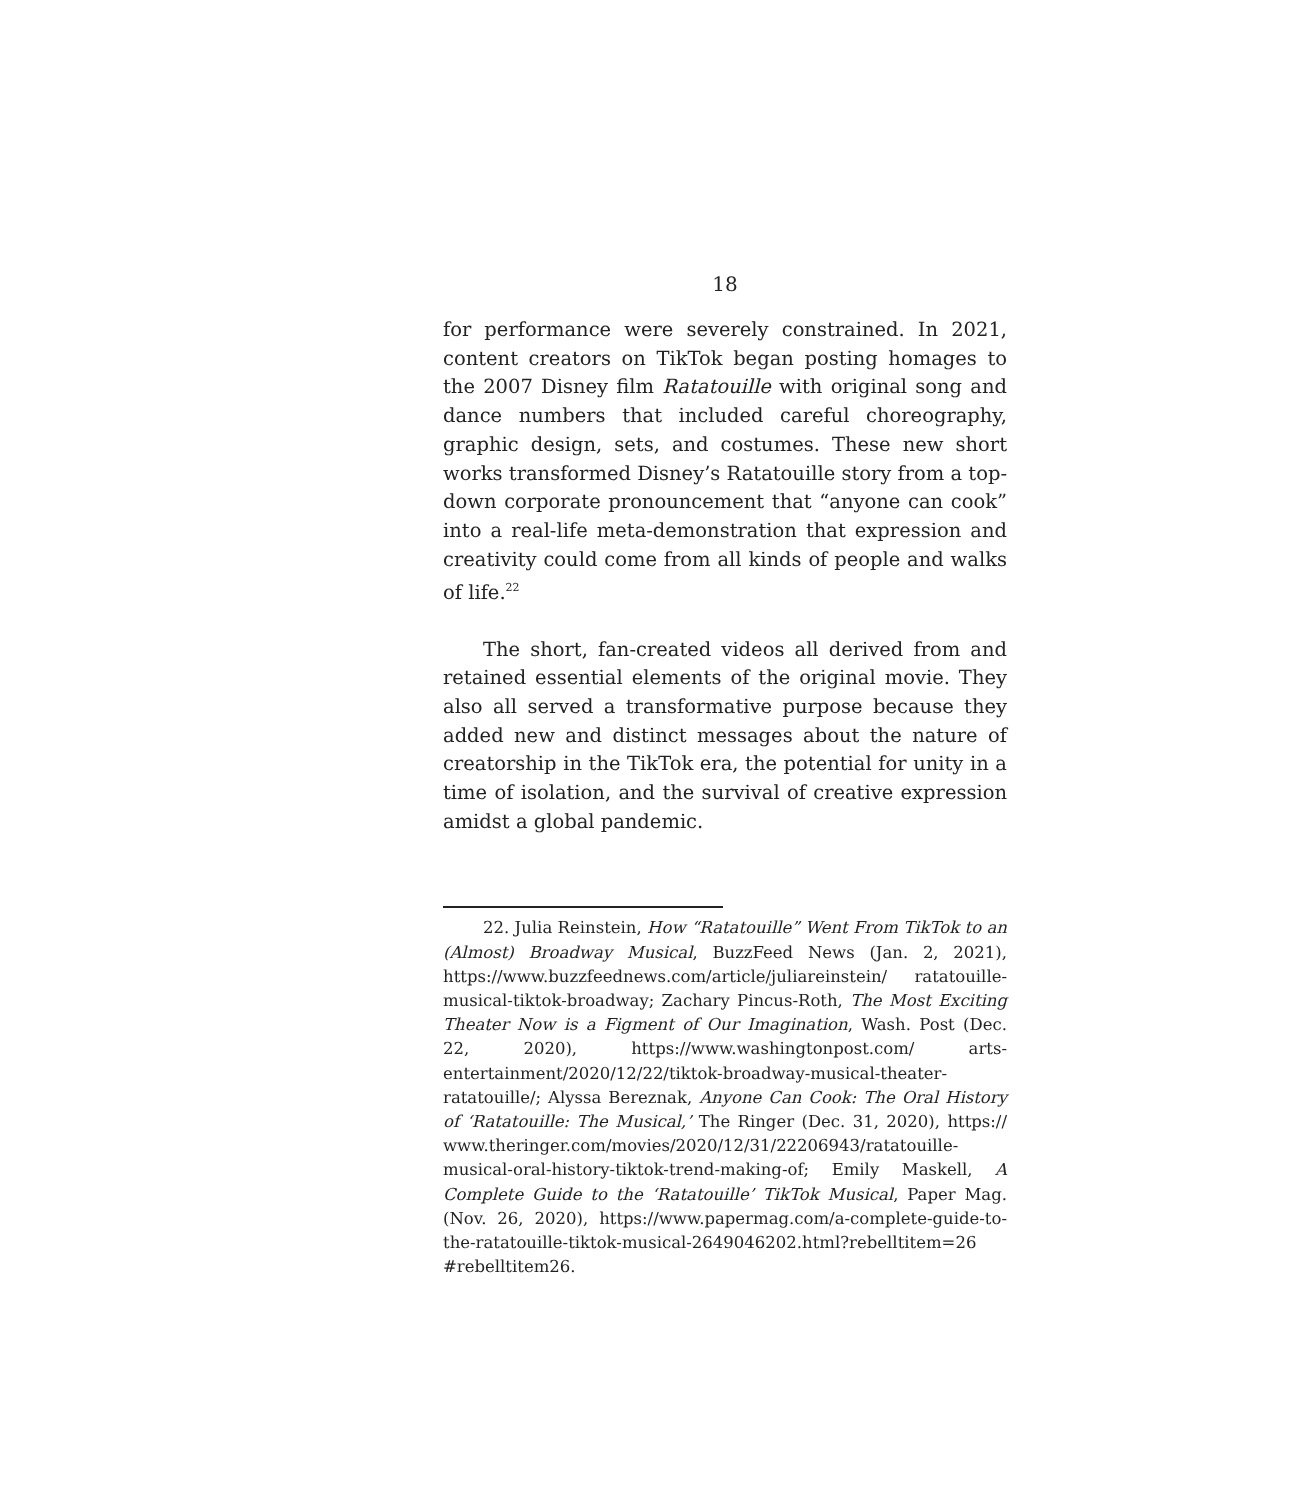18
for performance were severely constrained. In 2021, content creators on TikTok began posting homages to the 2007 Disney film Ratatouille with original song and dance numbers that included careful choreography, graphic design, sets, and costumes. These new short works transformed Disney’s Ratatouille story from a top-down corporate pronouncement that “anyone can cook” into a real-life meta-demonstration that expression and creativity could come from all kinds of people and walks of life.<sup>22</sup>
The short, fan-created videos all derived from and retained essential elements of the original movie. They also all served a transformative purpose because they added new and distinct messages about the nature of creatorship in the TikTok era, the potential for unity in a time of isolation, and the survival of creative expression amidst a global pandemic.
22. Julia Reinstein, How “Ratatouille” Went From TikTok to an (Almost) Broadway Musical, BuzzFeed News (Jan. 2, 2021), https://www.buzzfeednews.com/article/juliareinstein/ ratatouille-musical-tiktok-broadway; Zachary Pincus-Roth, The Most Exciting Theater Now is a Figment of Our Imagination, Wash. Post (Dec. 22, 2020), https://www.washingtonpost.com/ arts-entertainment/2020/12/22/tiktok-broadway-musical-theater-ratatouille/; Alyssa Bereznak, Anyone Can Cook: The Oral History of ‘Ratatouille: The Musical,’ The Ringer (Dec. 31, 2020), https:// www.theringer.com/movies/2020/12/31/22206943/ratatouille-musical-oral-history-tiktok-trend-making-of; Emily Maskell, A Complete Guide to the ‘Ratatouille’ TikTok Musical, Paper Mag. (Nov. 26, 2020), https://www.papermag.com/a-complete-guide-to-the-ratatouille-tiktok-musical-2649046202.html?rebelltitem=26 #rebelltitem26.